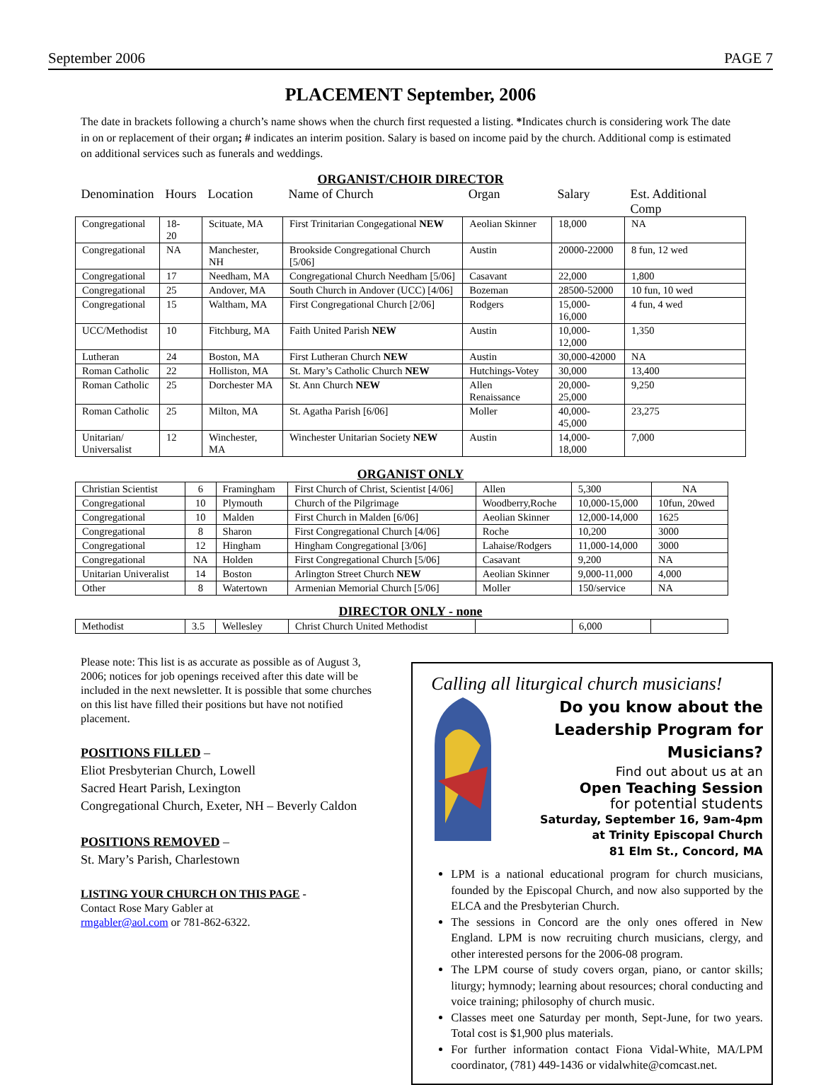September 2006 PAGE 7
PLACEMENT September, 2006
The date in brackets following a church’s name shows when the church first requested a listing. *Indicates church is considering work The date in on or replacement of their organ; # indicates an interim position. Salary is based on income paid by the church. Additional comp is estimated on additional services such as funerals and weddings.
ORGANIST/CHOIR DIRECTOR
| Denomination | Hours | Location | Name of Church | Organ | Salary | Est. Additional Comp |
| --- | --- | --- | --- | --- | --- | --- |
| Congregational | 18- 20 | Scituate, MA | First Trinitarian Congegational NEW | Aeolian Skinner | 18,000 | NA |
| Congregational | NA | Manchester, NH | Brookside Congregational Church [5/06] | Austin | 20000-22000 | 8 fun, 12 wed |
| Congregational | 17 | Needham, MA | Congregational Church Needham [5/06] | Casavant | 22,000 | 1,800 |
| Congregational | 25 | Andover, MA | South Church in Andover (UCC) [4/06] | Bozeman | 28500-52000 | 10 fun, 10 wed |
| Congregational | 15 | Waltham, MA | First Congregational Church [2/06] | Rodgers | 15,000-16,000 | 4 fun, 4 wed |
| UCC/Methodist | 10 | Fitchburg, MA | Faith United Parish NEW | Austin | 10,000-12,000 | 1,350 |
| Lutheran | 24 | Boston, MA | First Lutheran Church NEW | Austin | 30,000-42000 | NA |
| Roman Catholic | 22 | Holliston, MA | St. Mary’s Catholic Church NEW | Hutchings-Votey | 30,000 | 13,400 |
| Roman Catholic | 25 | Dorchester MA | St. Ann Church NEW | Allen Renaissance | 20,000-25,000 | 9,250 |
| Roman Catholic | 25 | Milton, MA | St. Agatha Parish [6/06] | Moller | 40,000-45,000 | 23,275 |
| Unitarian/ Universalist | 12 | Winchester, MA | Winchester Unitarian Society NEW | Austin | 14,000-18,000 | 7,000 |
ORGANIST ONLY
| Christian Scientist | 6 | Framingham | First Church of Christ, Scientist [4/06] | Allen | 5,300 | NA |
| Congregational | 10 | Plymouth | Church of the Pilgrimage | Woodberry,Roche | 10,000-15,000 | 10fun, 20wed |
| Congregational | 10 | Malden | First Church in Malden [6/06] | Aeolian Skinner | 12,000-14,000 | 1625 |
| Congregational | 8 | Sharon | First Congregational Church [4/06] | Roche | 10,200 | 3000 |
| Congregational | 12 | Hingham | Hingham Congregational [3/06] | Lahaise/Rodgers | 11,000-14,000 | 3000 |
| Congregational | NA | Holden | First Congregational Church [5/06] | Casavant | 9,200 | NA |
| Unitarian Univeralist | 14 | Boston | Arlington Street Church NEW | Aeolian Skinner | 9,000-11,000 | 4,000 |
| Other | 8 | Watertown | Armenian Memorial Church [5/06] | Moller | 150/service | NA |
DIRECTOR ONLY - none
| Methodist | 3.5 | Wellesley | Christ Church United Methodist | | 6,000 | |
Please note: This list is as accurate as possible as of August 3, 2006; notices for job openings received after this date will be included in the next newsletter. It is possible that some churches on this list have filled their positions but have not notified placement.
POSITIONS FILLED –
Eliot Presbyterian Church, Lowell
Sacred Heart Parish, Lexington
Congregational Church, Exeter, NH – Beverly Caldon
POSITIONS REMOVED –
St. Mary’s Parish, Charlestown
LISTING YOUR CHURCH ON THIS PAGE -
Contact Rose Mary Gabler at
rmgabler@aol.com or 781-862-6322.
Calling all liturgical church musicians!
Do you know about the
Leadership Program for Musicians?
Find out about us at an
Open Teaching Session
for potential students
Saturday, September 16, 9am-4pm
at Trinity Episcopal Church
81 Elm St., Concord, MA
LPM is a national educational program for church musicians, founded by the Episcopal Church, and now also supported by the ELCA and the Presbyterian Church.
The sessions in Concord are the only ones offered in New England. LPM is now recruiting church musicians, clergy, and other interested persons for the 2006-08 program.
The LPM course of study covers organ, piano, or cantor skills; liturgy; hymnody; learning about resources; choral conducting and voice training; philosophy of church music.
Classes meet one Saturday per month, Sept-June, for two years. Total cost is $1,900 plus materials.
For further information contact Fiona Vidal-White, MA/LPM coordinator, (781) 449-1436 or vidalwhite@comcast.net.